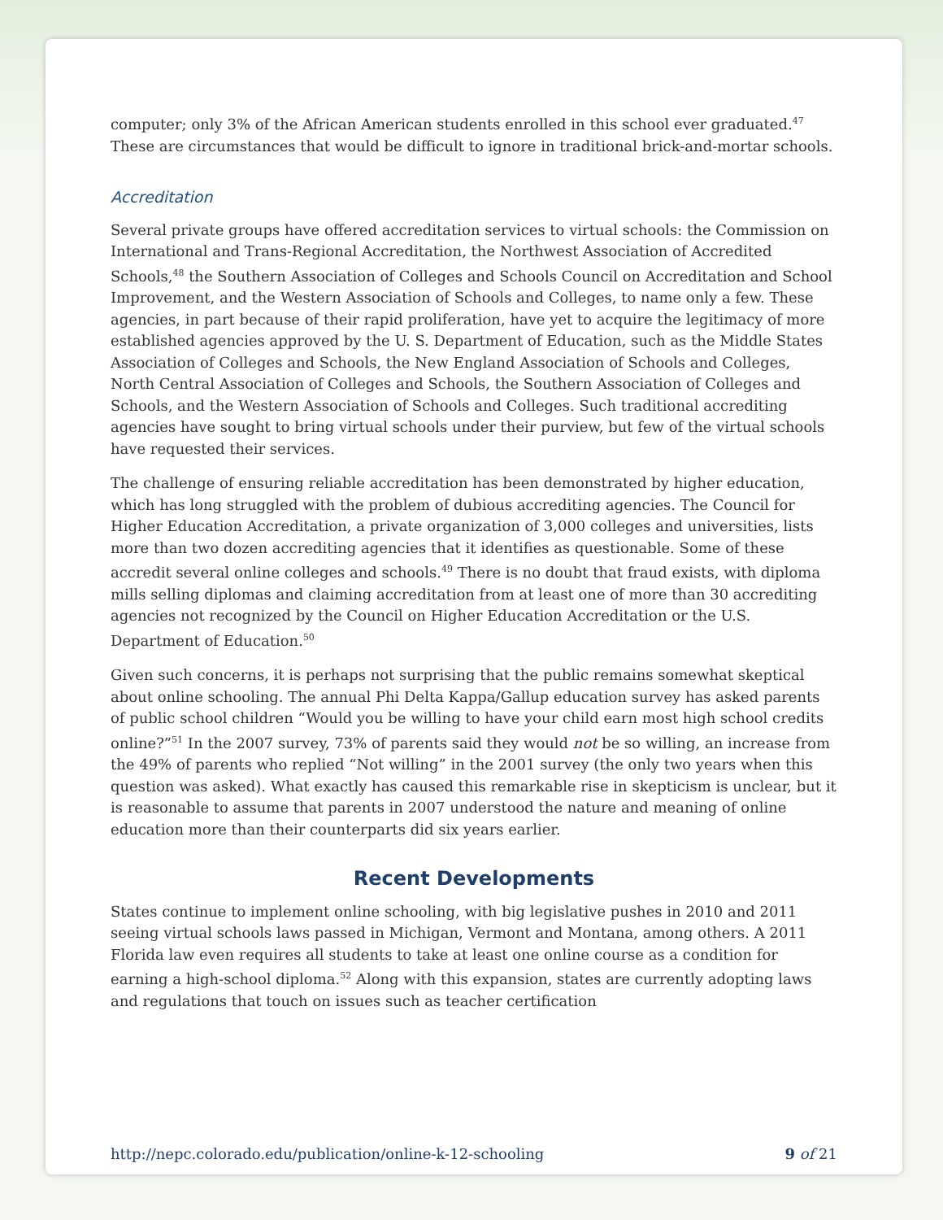computer; only 3% of the African American students enrolled in this school ever graduated.<sup>47</sup> These are circumstances that would be difficult to ignore in traditional brick-and-mortar schools.
Accreditation
Several private groups have offered accreditation services to virtual schools: the Commission on International and Trans-Regional Accreditation, the Northwest Association of Accredited Schools,<sup>48</sup> the Southern Association of Colleges and Schools Council on Accreditation and School Improvement, and the Western Association of Schools and Colleges, to name only a few. These agencies, in part because of their rapid proliferation, have yet to acquire the legitimacy of more established agencies approved by the U. S. Department of Education, such as the Middle States Association of Colleges and Schools, the New England Association of Schools and Colleges, North Central Association of Colleges and Schools, the Southern Association of Colleges and Schools, and the Western Association of Schools and Colleges. Such traditional accrediting agencies have sought to bring virtual schools under their purview, but few of the virtual schools have requested their services.
The challenge of ensuring reliable accreditation has been demonstrated by higher education, which has long struggled with the problem of dubious accrediting agencies. The Council for Higher Education Accreditation, a private organization of 3,000 colleges and universities, lists more than two dozen accrediting agencies that it identifies as questionable. Some of these accredit several online colleges and schools.<sup>49</sup> There is no doubt that fraud exists, with diploma mills selling diplomas and claiming accreditation from at least one of more than 30 accrediting agencies not recognized by the Council on Higher Education Accreditation or the U.S. Department of Education.<sup>50</sup>
Given such concerns, it is perhaps not surprising that the public remains somewhat skeptical about online schooling. The annual Phi Delta Kappa/Gallup education survey has asked parents of public school children “Would you be willing to have your child earn most high school credits online?”<sup>51</sup> In the 2007 survey, 73% of parents said they would not be so willing, an increase from the 49% of parents who replied “Not willing” in the 2001 survey (the only two years when this question was asked). What exactly has caused this remarkable rise in skepticism is unclear, but it is reasonable to assume that parents in 2007 understood the nature and meaning of online education more than their counterparts did six years earlier.
Recent Developments
States continue to implement online schooling, with big legislative pushes in 2010 and 2011 seeing virtual schools laws passed in Michigan, Vermont and Montana, among others. A 2011 Florida law even requires all students to take at least one online course as a condition for earning a high-school diploma.<sup>52</sup> Along with this expansion, states are currently adopting laws and regulations that touch on issues such as teacher certification
http://nepc.colorado.edu/publication/online-k-12-schooling 9 of 21